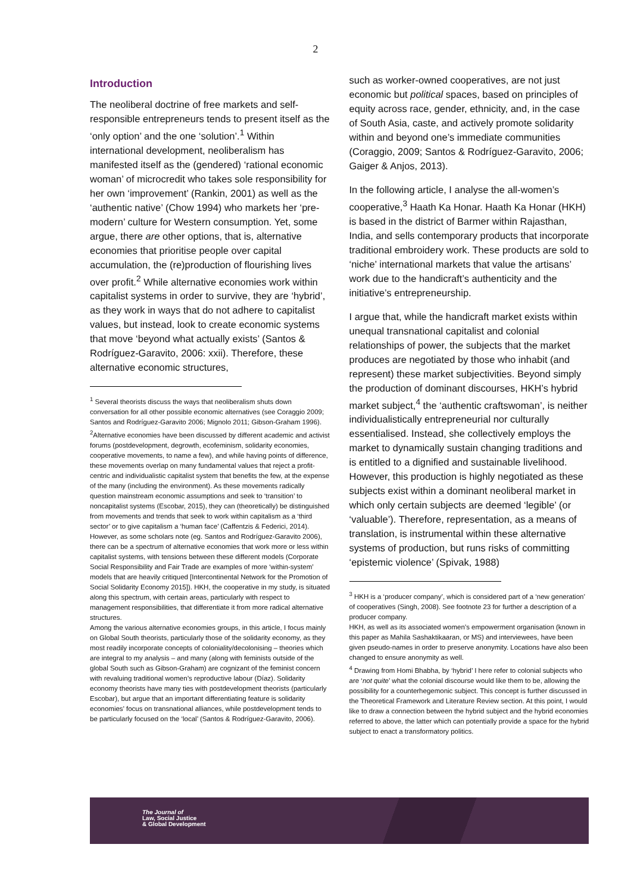2
Introduction
The neoliberal doctrine of free markets and self-responsible entrepreneurs tends to present itself as the ‘only option’ and the one ‘solution’.<sup>1</sup> Within international development, neoliberalism has manifested itself as the (gendered) ‘rational economic woman’ of microcredit who takes sole responsibility for her own ‘improvement’ (Rankin, 2001) as well as the ‘authentic native’ (Chow 1994) who markets her ‘pre-modern’ culture for Western consumption. Yet, some argue, there are other options, that is, alternative economies that prioritise people over capital accumulation, the (re)production of flourishing lives over profit.<sup>2</sup> While alternative economies work within capitalist systems in order to survive, they are ‘hybrid’, as they work in ways that do not adhere to capitalist values, but instead, look to create economic systems that move ‘beyond what actually exists’ (Santos & Rodríguez-Garavito, 2006: xxii). Therefore, these alternative economic structures,
<sup>1</sup> Several theorists discuss the ways that neoliberalism shuts down conversation for all other possible economic alternatives (see Coraggio 2009; Santos and Rodríguez-Garavito 2006; Mignolo 2011; Gibson-Graham 1996).
<sup>2</sup> Alternative economies have been discussed by different academic and activist forums (postdevelopment, degrowth, ecofeminism, solidarity economies, cooperative movements, to name a few), and while having points of difference, these movements overlap on many fundamental values that reject a profit-centric and individualistic capitalist system that benefits the few, at the expense of the many (including the environment). As these movements radically question mainstream economic assumptions and seek to ‘transition’ to noncapitalist systems (Escobar, 2015), they can (theoretically) be distinguished from movements and trends that seek to work within capitalism as a ‘third sector’ or to give capitalism a ‘human face’ (Caffentzis & Federici, 2014). However, as some scholars note (eg. Santos and Rodríguez-Garavito 2006), there can be a spectrum of alternative economies that work more or less within capitalist systems, with tensions between these different models (Corporate Social Responsibility and Fair Trade are examples of more ‘within-system’ models that are heavily critiqued [Intercontinental Network for the Promotion of Social Solidarity Economy 2015]). HKH, the cooperative in my study, is situated along this spectrum, with certain areas, particularly with respect to management responsibilities, that differentiate it from more radical alternative structures.
Among the various alternative economies groups, in this article, I focus mainly on Global South theorists, particularly those of the solidarity economy, as they most readily incorporate concepts of coloniality/decolonising – theories which are integral to my analysis – and many (along with feminists outside of the global South such as Gibson-Graham) are cognizant of the feminist concern with revaluing traditional women’s reproductive labour (Díaz). Solidarity economy theorists have many ties with postdevelopment theorists (particularly Escobar), but argue that an important differentiating feature is solidarity economies’ focus on transnational alliances, while postdevelopment tends to be particularly focused on the ‘local’ (Santos & Rodríguez-Garavito, 2006).
such as worker-owned cooperatives, are not just economic but political spaces, based on principles of equity across race, gender, ethnicity, and, in the case of South Asia, caste, and actively promote solidarity within and beyond one’s immediate communities (Coraggio, 2009; Santos & Rodríguez-Garavito, 2006; Gaiger & Anjos, 2013).
In the following article, I analyse the all-women’s cooperative,<sup>3</sup> Haath Ka Honar. Haath Ka Honar (HKH) is based in the district of Barmer within Rajasthan, India, and sells contemporary products that incorporate traditional embroidery work. These products are sold to ‘niche’ international markets that value the artisans’ work due to the handicraft’s authenticity and the initiative’s entrepreneurship.
I argue that, while the handicraft market exists within unequal transnational capitalist and colonial relationships of power, the subjects that the market produces are negotiated by those who inhabit (and represent) these market subjectivities. Beyond simply the production of dominant discourses, HKH’s hybrid market subject,<sup>4</sup> the ‘authentic craftswoman’, is neither individualistically entrepreneurial nor culturally essentialised. Instead, she collectively employs the market to dynamically sustain changing traditions and is entitled to a dignified and sustainable livelihood. However, this production is highly negotiated as these subjects exist within a dominant neoliberal market in which only certain subjects are deemed ‘legible’ (or ‘valuable’). Therefore, representation, as a means of translation, is instrumental within these alternative systems of production, but runs risks of committing ‘epistemic violence’ (Spivak, 1988)
<sup>3</sup> HKH is a ‘producer company’, which is considered part of a ‘new generation’ of cooperatives (Singh, 2008). See footnote 23 for further a description of a producer company.
HKH, as well as its associated women’s empowerment organisation (known in this paper as Mahila Sashaktikaaran, or MS) and interviewees, have been given pseudo-names in order to preserve anonymity. Locations have also been changed to ensure anonymity as well.
<sup>4</sup> Drawing from Homi Bhabha, by ‘hybrid’ I here refer to colonial subjects who are ‘not quite’ what the colonial discourse would like them to be, allowing the possibility for a counterhegemonic subject. This concept is further discussed in the Theoretical Framework and Literature Review section. At this point, I would like to draw a connection between the hybrid subject and the hybrid economies referred to above, the latter which can potentially provide a space for the hybrid subject to enact a transformatory politics.
The Journal of
Law, Social Justice
& Global Development